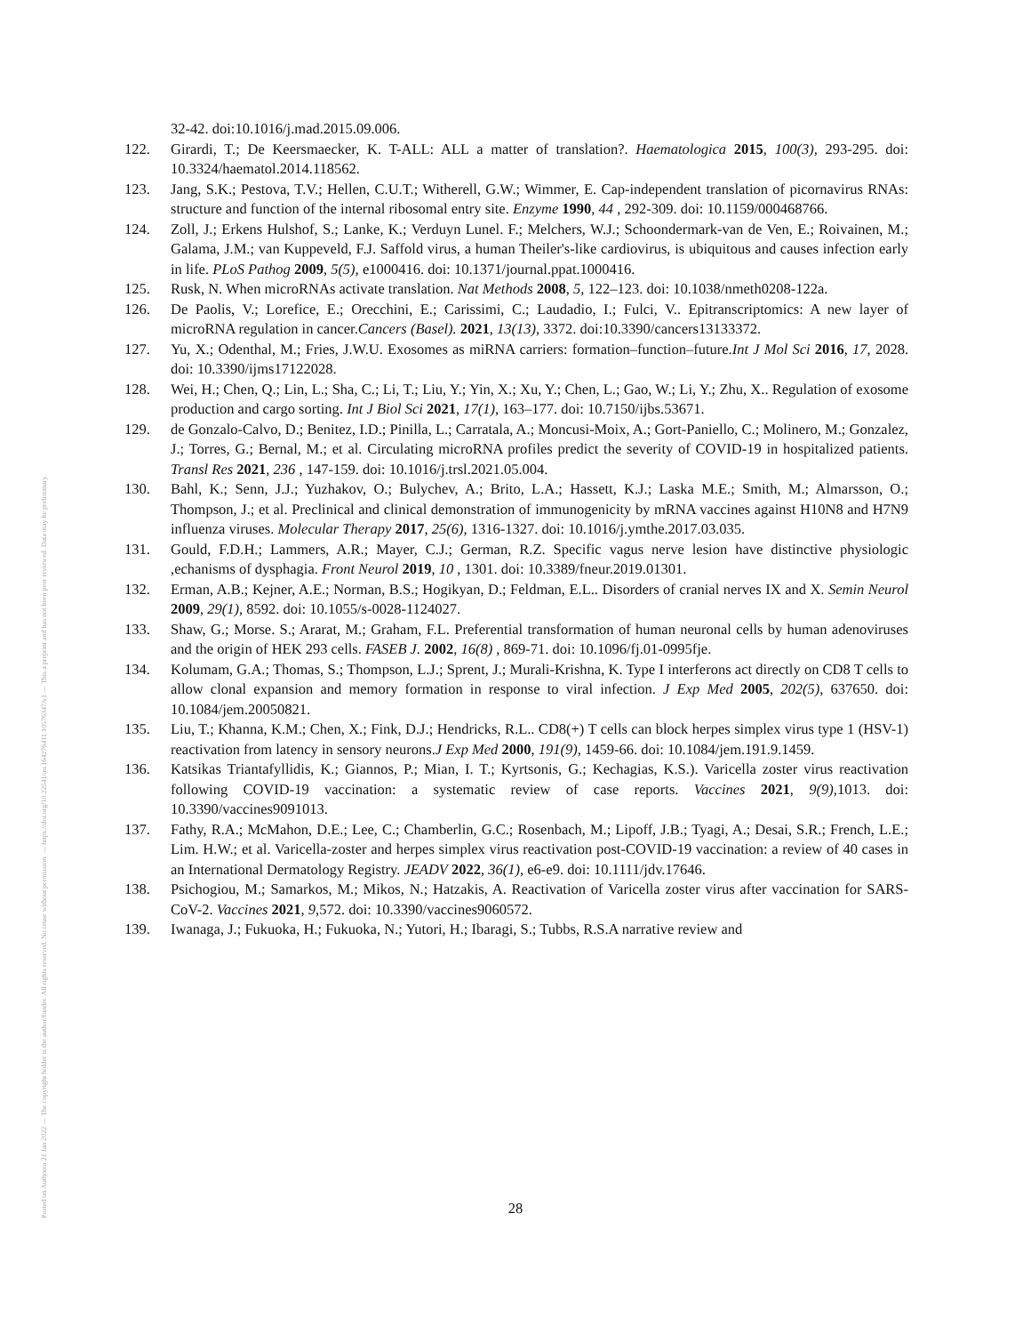Posted on Authorea 21 Jan 2022 — The copyright holder is the author/funder. All rights reserved. No reuse without permission. — https://doi.org/10.22541/au.164276411.10576347/v1 — This a preprint and has not been peer reviewed. Data may be preliminary.
32-42. doi:10.1016/j.mad.2015.09.006.
122. Girardi, T.; De Keersmaecker, K. T-ALL: ALL a matter of translation?. Haematologica 2015, 100(3), 293-295. doi: 10.3324/haematol.2014.118562.
123. Jang, S.K.; Pestova, T.V.; Hellen, C.U.T.; Witherell, G.W.; Wimmer, E. Cap-independent translation of picornavirus RNAs: structure and function of the internal ribosomal entry site. Enzyme 1990, 44 , 292-309. doi: 10.1159/000468766.
124. Zoll, J.; Erkens Hulshof, S.; Lanke, K.; Verduyn Lunel. F.; Melchers, W.J.; Schoondermark-van de Ven, E.; Roivainen, M.; Galama, J.M.; van Kuppeveld, F.J. Saffold virus, a human Theiler's-like cardiovirus, is ubiquitous and causes infection early in life. PLoS Pathog 2009, 5(5), e1000416. doi: 10.1371/journal.ppat.1000416.
125. Rusk, N. When microRNAs activate translation. Nat Methods 2008, 5, 122–123. doi: 10.1038/nmeth0208-122a.
126. De Paolis, V.; Lorefice, E.; Orecchini, E.; Carissimi, C.; Laudadio, I.; Fulci, V.. Epitranscriptomics: A new layer of microRNA regulation in cancer.Cancers (Basel). 2021, 13(13), 3372. doi:10.3390/cancers13133372.
127. Yu, X.; Odenthal, M.; Fries, J.W.U. Exosomes as miRNA carriers: formation–function–future.Int J Mol Sci 2016, 17, 2028. doi: 10.3390/ijms17122028.
128. Wei, H.; Chen, Q.; Lin, L.; Sha, C.; Li, T.; Liu, Y.; Yin, X.; Xu, Y.; Chen, L.; Gao, W.; Li, Y.; Zhu, X.. Regulation of exosome production and cargo sorting. Int J Biol Sci 2021, 17(1), 163–177. doi: 10.7150/ijbs.53671.
129. de Gonzalo-Calvo, D.; Benitez, I.D.; Pinilla, L.; Carratala, A.; Moncusi-Moix, A.; Gort-Paniello, C.; Molinero, M.; Gonzalez, J.; Torres, G.; Bernal, M.; et al. Circulating microRNA profiles predict the severity of COVID-19 in hospitalized patients. Transl Res 2021, 236 , 147-159. doi: 10.1016/j.trsl.2021.05.004.
130. Bahl, K.; Senn, J.J.; Yuzhakov, O.; Bulychev, A.; Brito, L.A.; Hassett, K.J.; Laska M.E.; Smith, M.; Almarsson, O.; Thompson, J.; et al. Preclinical and clinical demonstration of immunogenicity by mRNA vaccines against H10N8 and H7N9 influenza viruses. Molecular Therapy 2017, 25(6), 1316-1327. doi: 10.1016/j.ymthe.2017.03.035.
131. Gould, F.D.H.; Lammers, A.R.; Mayer, C.J.; German, R.Z. Specific vagus nerve lesion have distinctive physiologic ,echanisms of dysphagia. Front Neurol 2019, 10 , 1301. doi: 10.3389/fneur.2019.01301.
132. Erman, A.B.; Kejner, A.E.; Norman, B.S.; Hogikyan, D.; Feldman, E.L.. Disorders of cranial nerves IX and X. Semin Neurol 2009, 29(1), 8592. doi: 10.1055/s-0028-1124027.
133. Shaw, G.; Morse. S.; Ararat, M.; Graham, F.L. Preferential transformation of human neuronal cells by human adenoviruses and the origin of HEK 293 cells. FASEB J. 2002, 16(8) , 869-71. doi: 10.1096/fj.01-0995fje.
134. Kolumam, G.A.; Thomas, S.; Thompson, L.J.; Sprent, J.; Murali-Krishna, K. Type I interferons act directly on CD8 T cells to allow clonal expansion and memory formation in response to viral infection. J Exp Med 2005, 202(5), 637650. doi: 10.1084/jem.20050821.
135. Liu, T.; Khanna, K.M.; Chen, X.; Fink, D.J.; Hendricks, R.L.. CD8(+) T cells can block herpes simplex virus type 1 (HSV-1) reactivation from latency in sensory neurons.J Exp Med 2000, 191(9), 1459-66. doi: 10.1084/jem.191.9.1459.
136. Katsikas Triantafyllidis, K.; Giannos, P.; Mian, I. T.; Kyrtsonis, G.; Kechagias, K.S.). Varicella zoster virus reactivation following COVID-19 vaccination: a systematic review of case reports. Vaccines 2021, 9(9), 1013. doi: 10.3390/vaccines9091013.
137. Fathy, R.A.; McMahon, D.E.; Lee, C.; Chamberlin, G.C.; Rosenbach, M.; Lipoff, J.B.; Tyagi, A.; Desai, S.R.; French, L.E.; Lim. H.W.; et al. Varicella-zoster and herpes simplex virus reactivation post-COVID-19 vaccination: a review of 40 cases in an International Dermatology Registry. JEADV 2022, 36(1), e6-e9. doi: 10.1111/jdv.17646.
138. Psichogiou, M.; Samarkos, M.; Mikos, N.; Hatzakis, A. Reactivation of Varicella zoster virus after vaccination for SARS-CoV-2. Vaccines 2021, 9, 572. doi: 10.3390/vaccines9060572.
139. Iwanaga, J.; Fukuoka, H.; Fukuoka, N.; Yutori, H.; Ibaragi, S.; Tubbs, R.S.A narrative review and
28